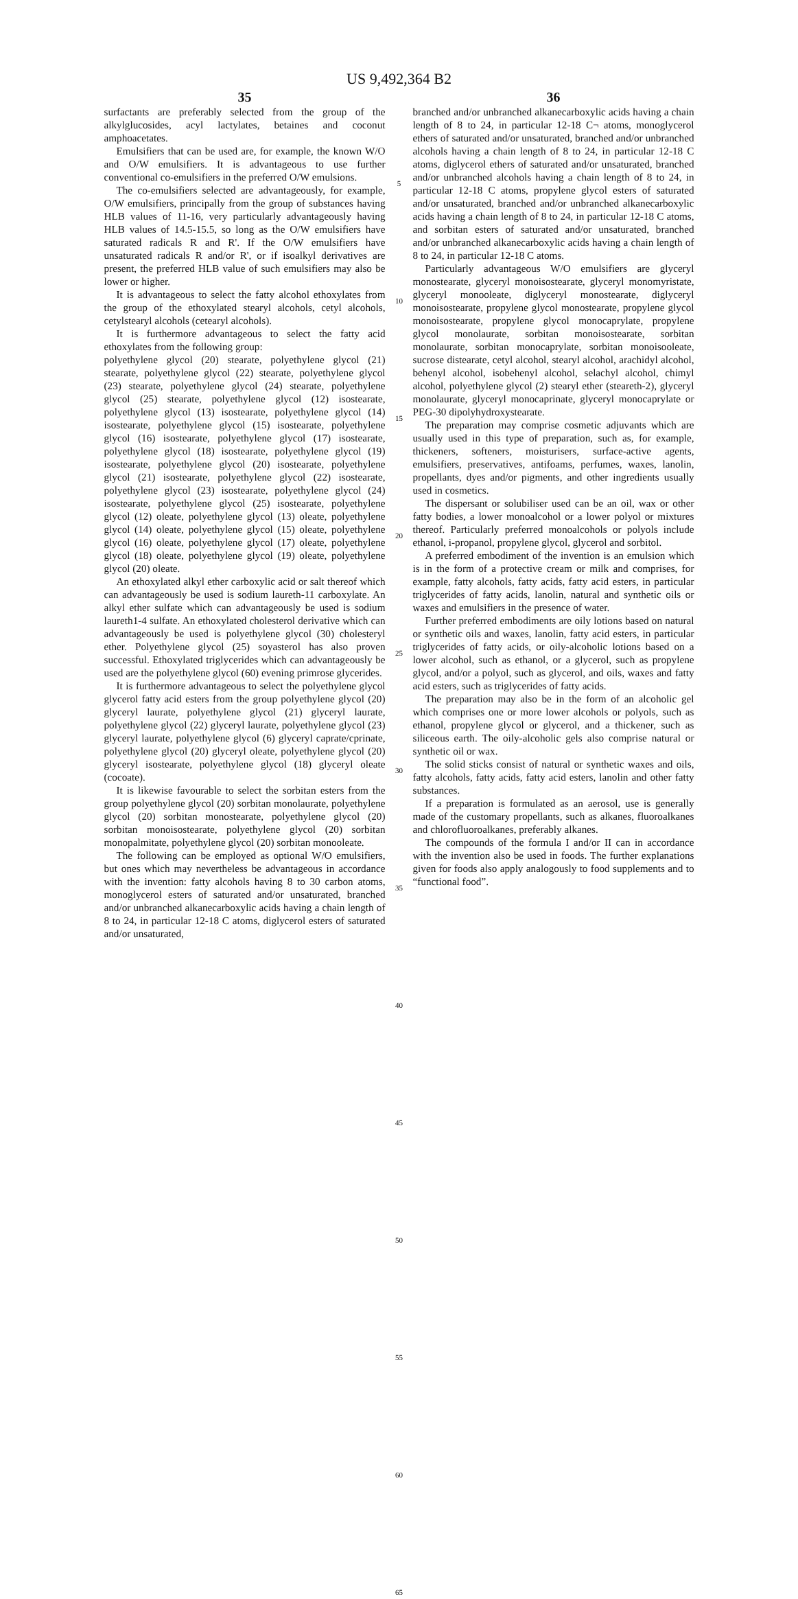US 9,492,364 B2
35
surfactants are preferably selected from the group of the alkylglucosides, acyl lactylates, betaines and coconut amphoacetates.
Emulsifiers that can be used are, for example, the known W/O and O/W emulsifiers. It is advantageous to use further conventional co-emulsifiers in the preferred O/W emulsions.
The co-emulsifiers selected are advantageously, for example, O/W emulsifiers, principally from the group of substances having HLB values of 11-16, very particularly advantageously having HLB values of 14.5-15.5, so long as the O/W emulsifiers have saturated radicals R and R'. If the O/W emulsifiers have unsaturated radicals R and/or R', or if isoalkyl derivatives are present, the preferred HLB value of such emulsifiers may also be lower or higher.
It is advantageous to select the fatty alcohol ethoxylates from the group of the ethoxylated stearyl alcohols, cetyl alcohols, cetylstearyl alcohols (cetearyl alcohols).
It is furthermore advantageous to select the fatty acid ethoxylates from the following group:
polyethylene glycol (20) stearate, polyethylene glycol (21) stearate, polyethylene glycol (22) stearate, polyethylene glycol (23) stearate, polyethylene glycol (24) stearate, polyethylene glycol (25) stearate, polyethylene glycol (12) isostearate, polyethylene glycol (13) isostearate, polyethylene glycol (14) isostearate, polyethylene glycol (15) isostearate, polyethylene glycol (16) isostearate, polyethylene glycol (17) isostearate, polyethylene glycol (18) isostearate, polyethylene glycol (19) isostearate, polyethylene glycol (20) isostearate, polyethylene glycol (21) isostearate, polyethylene glycol (22) isostearate, polyethylene glycol (23) isostearate, polyethylene glycol (24) isostearate, polyethylene glycol (25) isostearate, polyethylene glycol (12) oleate, polyethylene glycol (13) oleate, polyethylene glycol (14) oleate, polyethylene glycol (15) oleate, polyethylene glycol (16) oleate, polyethylene glycol (17) oleate, polyethylene glycol (18) oleate, polyethylene glycol (19) oleate, polyethylene glycol (20) oleate.
An ethoxylated alkyl ether carboxylic acid or salt thereof which can advantageously be used is sodium laureth-11 carboxylate. An alkyl ether sulfate which can advantageously be used is sodium laureth1-4 sulfate. An ethoxylated cholesterol derivative which can advantageously be used is polyethylene glycol (30) cholesteryl ether. Polyethylene glycol (25) soyasterol has also proven successful. Ethoxylated triglycerides which can advantageously be used are the polyethylene glycol (60) evening primrose glycerides.
It is furthermore advantageous to select the polyethylene glycol glycerol fatty acid esters from the group polyethylene glycol (20) glyceryl laurate, polyethylene glycol (21) glyceryl laurate, polyethylene glycol (22) glyceryl laurate, polyethylene glycol (23) glyceryl laurate, polyethylene glycol (6) glyceryl caprate/cprinate, polyethylene glycol (20) glyceryl oleate, polyethylene glycol (20) glyceryl isostearate, polyethylene glycol (18) glyceryl oleate (cocoate).
It is likewise favourable to select the sorbitan esters from the group polyethylene glycol (20) sorbitan monolaurate, polyethylene glycol (20) sorbitan monostearate, polyethylene glycol (20) sorbitan monoisostearate, polyethylene glycol (20) sorbitan monopalmitate, polyethylene glycol (20) sorbitan monooleate.
The following can be employed as optional W/O emulsifiers, but ones which may nevertheless be advantageous in accordance with the invention: fatty alcohols having 8 to 30 carbon atoms, monoglycerol esters of saturated and/or unsaturated, branched and/or unbranched alkanecarboxylic acids having a chain length of 8 to 24, in particular 12-18 C atoms, diglycerol esters of saturated and/or unsaturated,
5
10
15
20
25
30
35
40
45
50
55
60
65
36
branched and/or unbranched alkanecarboxylic acids having a chain length of 8 to 24, in particular 12-18 C¬ atoms, monoglycerol ethers of saturated and/or unsaturated, branched and/or unbranched alcohols having a chain length of 8 to 24, in particular 12-18 C atoms, diglycerol ethers of saturated and/or unsaturated, branched and/or unbranched alcohols having a chain length of 8 to 24, in particular 12-18 C atoms, propylene glycol esters of saturated and/or unsaturated, branched and/or unbranched alkanecarboxylic acids having a chain length of 8 to 24, in particular 12-18 C atoms, and sorbitan esters of saturated and/or unsaturated, branched and/or unbranched alkanecarboxylic acids having a chain length of 8 to 24, in particular 12-18 C atoms.
Particularly advantageous W/O emulsifiers are glyceryl monostearate, glyceryl monoisostearate, glyceryl monomyristate, glyceryl monooleate, diglyceryl monostearate, diglyceryl monoisostearate, propylene glycol monostearate, propylene glycol monoisostearate, propylene glycol monocaprylate, propylene glycol monolaurate, sorbitan monoisostearate, sorbitan monolaurate, sorbitan monocaprylate, sorbitan monoisooleate, sucrose distearate, cetyl alcohol, stearyl alcohol, arachidyl alcohol, behenyl alcohol, isobehenyl alcohol, selachyl alcohol, chimyl alcohol, polyethylene glycol (2) stearyl ether (steareth-2), glyceryl monolaurate, glyceryl monocaprinate, glyceryl monocaprylate or PEG-30 dipolyhydroxystearate.
The preparation may comprise cosmetic adjuvants which are usually used in this type of preparation, such as, for example, thickeners, softeners, moisturisers, surface-active agents, emulsifiers, preservatives, antifoams, perfumes, waxes, lanolin, propellants, dyes and/or pigments, and other ingredients usually used in cosmetics.
The dispersant or solubiliser used can be an oil, wax or other fatty bodies, a lower monoalcohol or a lower polyol or mixtures thereof. Particularly preferred monoalcohols or polyols include ethanol, i-propanol, propylene glycol, glycerol and sorbitol.
A preferred embodiment of the invention is an emulsion which is in the form of a protective cream or milk and comprises, for example, fatty alcohols, fatty acids, fatty acid esters, in particular triglycerides of fatty acids, lanolin, natural and synthetic oils or waxes and emulsifiers in the presence of water.
Further preferred embodiments are oily lotions based on natural or synthetic oils and waxes, lanolin, fatty acid esters, in particular triglycerides of fatty acids, or oily-alcoholic lotions based on a lower alcohol, such as ethanol, or a glycerol, such as propylene glycol, and/or a polyol, such as glycerol, and oils, waxes and fatty acid esters, such as triglycerides of fatty acids.
The preparation may also be in the form of an alcoholic gel which comprises one or more lower alcohols or polyols, such as ethanol, propylene glycol or glycerol, and a thickener, such as siliceous earth. The oily-alcoholic gels also comprise natural or synthetic oil or wax.
The solid sticks consist of natural or synthetic waxes and oils, fatty alcohols, fatty acids, fatty acid esters, lanolin and other fatty substances.
If a preparation is formulated as an aerosol, use is generally made of the customary propellants, such as alkanes, fluoroalkanes and chlorofluoroalkanes, preferably alkanes.
The compounds of the formula I and/or II can in accordance with the invention also be used in foods. The further explanations given for foods also apply analogously to food supplements and to “functional food”.